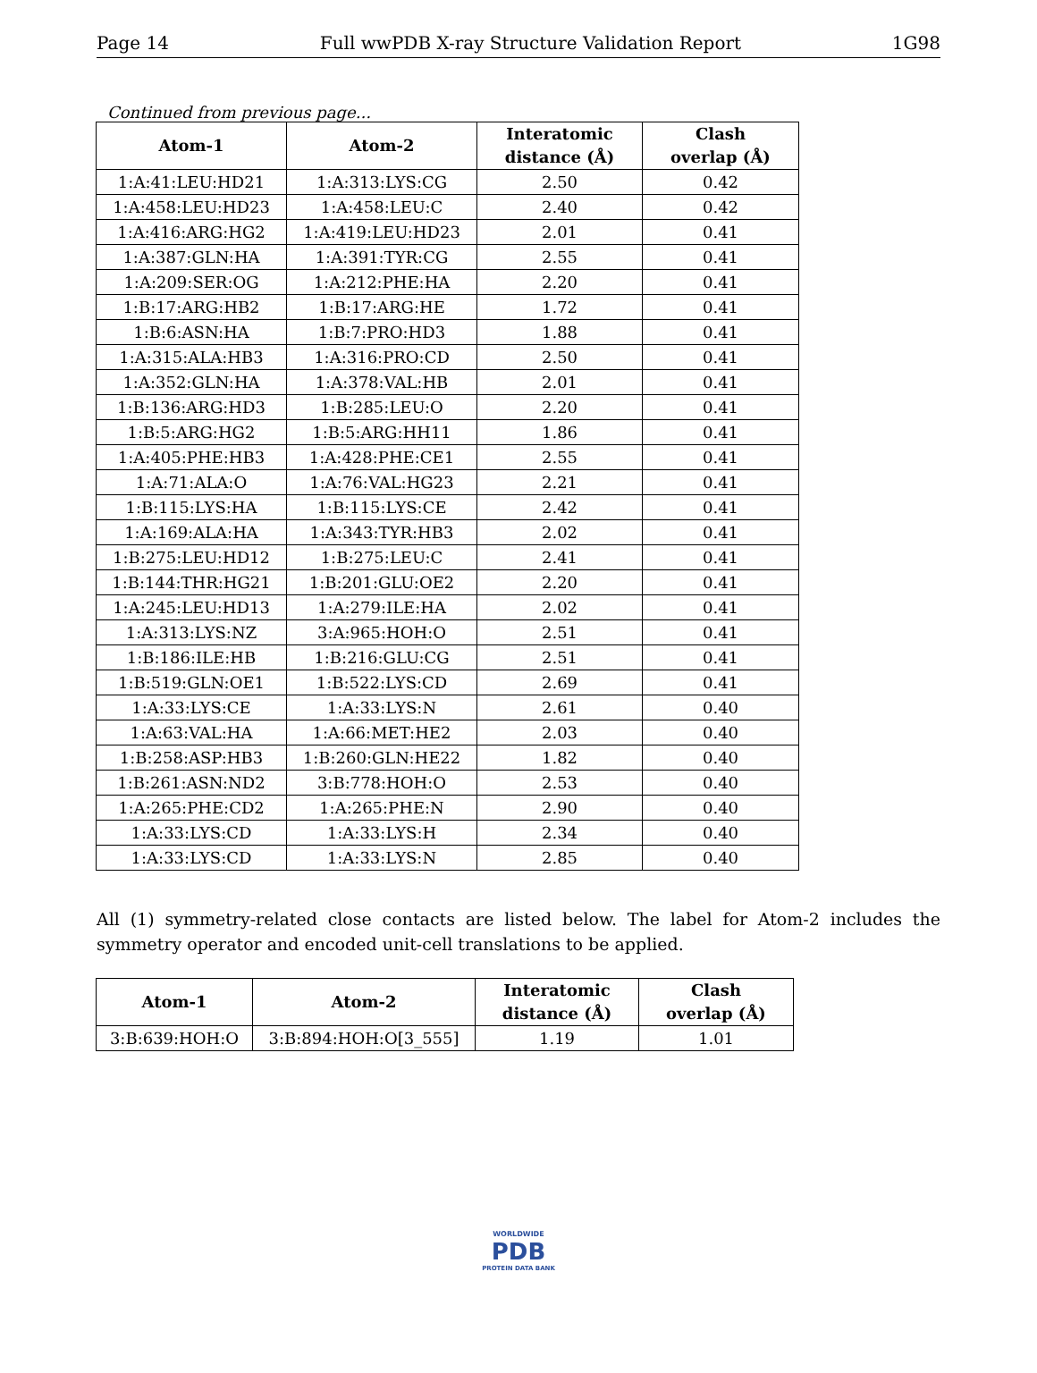Page 14 Full wwPDB X-ray Structure Validation Report 1G98
Continued from previous page...
| Atom-1 | Atom-2 | Interatomic distance (Å) | Clash overlap (Å) |
| --- | --- | --- | --- |
| 1:A:41:LEU:HD21 | 1:A:313:LYS:CG | 2.50 | 0.42 |
| 1:A:458:LEU:HD23 | 1:A:458:LEU:C | 2.40 | 0.42 |
| 1:A:416:ARG:HG2 | 1:A:419:LEU:HD23 | 2.01 | 0.41 |
| 1:A:387:GLN:HA | 1:A:391:TYR:CG | 2.55 | 0.41 |
| 1:A:209:SER:OG | 1:A:212:PHE:HA | 2.20 | 0.41 |
| 1:B:17:ARG:HB2 | 1:B:17:ARG:HE | 1.72 | 0.41 |
| 1:B:6:ASN:HA | 1:B:7:PRO:HD3 | 1.88 | 0.41 |
| 1:A:315:ALA:HB3 | 1:A:316:PRO:CD | 2.50 | 0.41 |
| 1:A:352:GLN:HA | 1:A:378:VAL:HB | 2.01 | 0.41 |
| 1:B:136:ARG:HD3 | 1:B:285:LEU:O | 2.20 | 0.41 |
| 1:B:5:ARG:HG2 | 1:B:5:ARG:HH11 | 1.86 | 0.41 |
| 1:A:405:PHE:HB3 | 1:A:428:PHE:CE1 | 2.55 | 0.41 |
| 1:A:71:ALA:O | 1:A:76:VAL:HG23 | 2.21 | 0.41 |
| 1:B:115:LYS:HA | 1:B:115:LYS:CE | 2.42 | 0.41 |
| 1:A:169:ALA:HA | 1:A:343:TYR:HB3 | 2.02 | 0.41 |
| 1:B:275:LEU:HD12 | 1:B:275:LEU:C | 2.41 | 0.41 |
| 1:B:144:THR:HG21 | 1:B:201:GLU:OE2 | 2.20 | 0.41 |
| 1:A:245:LEU:HD13 | 1:A:279:ILE:HA | 2.02 | 0.41 |
| 1:A:313:LYS:NZ | 3:A:965:HOH:O | 2.51 | 0.41 |
| 1:B:186:ILE:HB | 1:B:216:GLU:CG | 2.51 | 0.41 |
| 1:B:519:GLN:OE1 | 1:B:522:LYS:CD | 2.69 | 0.41 |
| 1:A:33:LYS:CE | 1:A:33:LYS:N | 2.61 | 0.40 |
| 1:A:63:VAL:HA | 1:A:66:MET:HE2 | 2.03 | 0.40 |
| 1:B:258:ASP:HB3 | 1:B:260:GLN:HE22 | 1.82 | 0.40 |
| 1:B:261:ASN:ND2 | 3:B:778:HOH:O | 2.53 | 0.40 |
| 1:A:265:PHE:CD2 | 1:A:265:PHE:N | 2.90 | 0.40 |
| 1:A:33:LYS:CD | 1:A:33:LYS:H | 2.34 | 0.40 |
| 1:A:33:LYS:CD | 1:A:33:LYS:N | 2.85 | 0.40 |
All (1) symmetry-related close contacts are listed below. The label for Atom-2 includes the symmetry operator and encoded unit-cell translations to be applied.
| Atom-1 | Atom-2 | Interatomic distance (Å) | Clash overlap (Å) |
| --- | --- | --- | --- |
| 3:B:639:HOH:O | 3:B:894:HOH:O[3_555] | 1.19 | 1.01 |
WORLDWIDE
PDB
PROTEIN DATA BANK